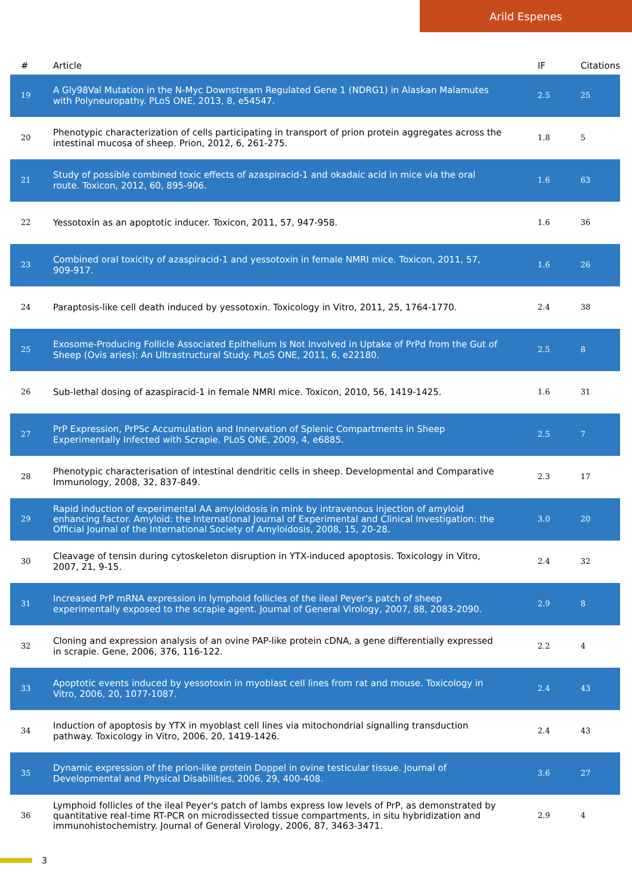Arild Espenes
| # | Article | IF | Citations |
| --- | --- | --- | --- |
| 19 | A Gly98Val Mutation in the N-Myc Downstream Regulated Gene 1 (NDRG1) in Alaskan Malamutes with Polyneuropathy. PLoS ONE, 2013, 8, e54547. | 2.5 | 25 |
| 20 | Phenotypic characterization of cells participating in transport of prion protein aggregates across the intestinal mucosa of sheep. Prion, 2012, 6, 261-275. | 1.8 | 5 |
| 21 | Study of possible combined toxic effects of azaspiracid-1 and okadaic acid in mice via the oral route. Toxicon, 2012, 60, 895-906. | 1.6 | 63 |
| 22 | Yessotoxin as an apoptotic inducer. Toxicon, 2011, 57, 947-958. | 1.6 | 36 |
| 23 | Combined oral toxicity of azaspiracid-1 and yessotoxin in female NMRI mice. Toxicon, 2011, 57, 909-917. | 1.6 | 26 |
| 24 | Paraptosis-like cell death induced by yessotoxin. Toxicology in Vitro, 2011, 25, 1764-1770. | 2.4 | 38 |
| 25 | Exosome-Producing Follicle Associated Epithelium Is Not Involved in Uptake of PrPd from the Gut of Sheep (Ovis aries): An Ultrastructural Study. PLoS ONE, 2011, 6, e22180. | 2.5 | 8 |
| 26 | Sub-lethal dosing of azaspiracid-1 in female NMRI mice. Toxicon, 2010, 56, 1419-1425. | 1.6 | 31 |
| 27 | PrP Expression, PrPSc Accumulation and Innervation of Splenic Compartments in Sheep Experimentally Infected with Scrapie. PLoS ONE, 2009, 4, e6885. | 2.5 | 7 |
| 28 | Phenotypic characterisation of intestinal dendritic cells in sheep. Developmental and Comparative Immunology, 2008, 32, 837-849. | 2.3 | 17 |
| 29 | Rapid induction of experimental AA amyloidosis in mink by intravenous injection of amyloid enhancing factor. Amyloid: the International Journal of Experimental and Clinical Investigation: the Official Journal of the International Society of Amyloidosis, 2008, 15, 20-28. | 3.0 | 20 |
| 30 | Cleavage of tensin during cytoskeleton disruption in YTX-induced apoptosis. Toxicology in Vitro, 2007, 21, 9-15. | 2.4 | 32 |
| 31 | Increased PrP mRNA expression in lymphoid follicles of the ileal Peyer's patch of sheep experimentally exposed to the scrapie agent. Journal of General Virology, 2007, 88, 2083-2090. | 2.9 | 8 |
| 32 | Cloning and expression analysis of an ovine PAP-like protein cDNA, a gene differentially expressed in scrapie. Gene, 2006, 376, 116-122. | 2.2 | 4 |
| 33 | Apoptotic events induced by yessotoxin in myoblast cell lines from rat and mouse. Toxicology in Vitro, 2006, 20, 1077-1087. | 2.4 | 43 |
| 34 | Induction of apoptosis by YTX in myoblast cell lines via mitochondrial signalling transduction pathway. Toxicology in Vitro, 2006, 20, 1419-1426. | 2.4 | 43 |
| 35 | Dynamic expression of the prion-like protein Doppel in ovine testicular tissue. Journal of Developmental and Physical Disabilities, 2006, 29, 400-408. | 3.6 | 27 |
| 36 | Lymphoid follicles of the ileal Peyer's patch of lambs express low levels of PrP, as demonstrated by quantitative real-time RT-PCR on microdissected tissue compartments, in situ hybridization and immunohistochemistry. Journal of General Virology, 2006, 87, 3463-3471. | 2.9 | 4 |
3